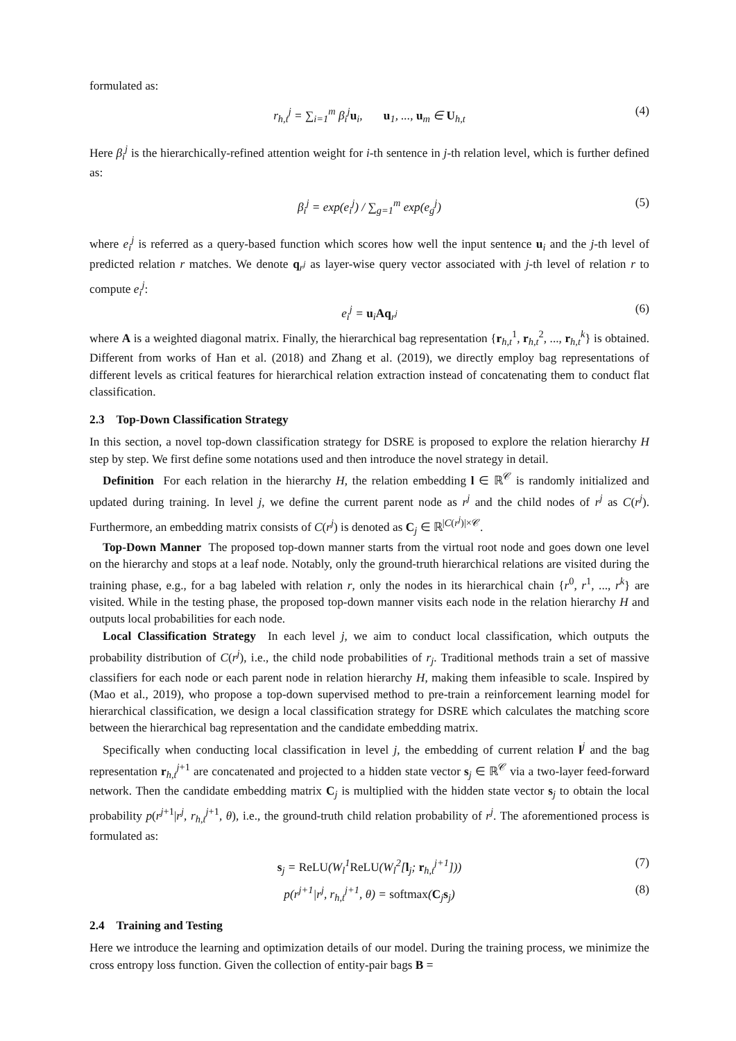formulated as:
r<sub>h,t</sub><sup>j</sup> = ∑<sub>i=1</sub><sup>m</sup> β<sub>i</sub><sup>j</sup>u<sub>i</sub>, u<sub>1</sub>, ..., u<sub>m</sub> ∈ U<sub>h,t</sub> (4)
Here β<sub>i</sub><sup>j</sup> is the hierarchically-refined attention weight for i-th sentence in j-th relation level, which is further defined as:
β<sub>i</sub><sup>j</sup> = exp(e<sub>i</sub><sup>j</sup>) / ∑<sub>g=1</sub><sup>m</sup> exp(e<sub>g</sub><sup>j</sup>) (5)
where e<sub>i</sub><sup>j</sup> is referred as a query-based function which scores how well the input sentence u<sub>i</sub> and the j-th level of predicted relation r matches. We denote q<sub>r<sup>j</sup></sub> as layer-wise query vector associated with j-th level of relation r to compute e<sub>i</sub><sup>j</sup>:
e<sub>i</sub><sup>j</sup> = u<sub>i</sub>Aq<sub>r<sup>j</sup></sub> (6)
where A is a weighted diagonal matrix. Finally, the hierarchical bag representation {r<sub>h,t</sub><sup>1</sup>, r<sub>h,t</sub><sup>2</sup>, ..., r<sub>h,t</sub><sup>k</sup>} is obtained. Different from works of Han et al. (2018) and Zhang et al. (2019), we directly employ bag representations of different levels as critical features for hierarchical relation extraction instead of concatenating them to conduct flat classification.
2.3 Top-Down Classification Strategy
In this section, a novel top-down classification strategy for DSRE is proposed to explore the relation hierarchy H step by step. We first define some notations used and then introduce the novel strategy in detail.
Definition For each relation in the hierarchy H, the relation embedding l ∈ ℝ<sup>𝒞</sup> is randomly initialized and updated during training. In level j, we define the current parent node as r<sup>j</sup> and the child nodes of r<sup>j</sup> as C(r<sup>j</sup>). Furthermore, an embedding matrix consists of C(r<sup>j</sup>) is denoted as C<sub>j</sub> ∈ ℝ<sup>|C(r<sup>j</sup>)|×𝒞</sup>.
Top-Down Manner The proposed top-down manner starts from the virtual root node and goes down one level on the hierarchy and stops at a leaf node. Notably, only the ground-truth hierarchical relations are visited during the training phase, e.g., for a bag labeled with relation r, only the nodes in its hierarchical chain {r<sup>0</sup>, r<sup>1</sup>, ..., r<sup>k</sup>} are visited. While in the testing phase, the proposed top-down manner visits each node in the relation hierarchy H and outputs local probabilities for each node.
Local Classification Strategy In each level j, we aim to conduct local classification, which outputs the probability distribution of C(r<sup>j</sup>), i.e., the child node probabilities of r<sub>j</sub>. Traditional methods train a set of massive classifiers for each node or each parent node in relation hierarchy H, making them infeasible to scale. Inspired by (Mao et al., 2019), who propose a top-down supervised method to pre-train a reinforcement learning model for hierarchical classification, we design a local classification strategy for DSRE which calculates the matching score between the hierarchical bag representation and the candidate embedding matrix.
Specifically when conducting local classification in level j, the embedding of current relation l<sup>j</sup> and the bag representation r<sub>h,t</sub><sup>j+1</sup> are concatenated and projected to a hidden state vector s<sub>j</sub> ∈ ℝ<sup>𝒞</sup> via a two-layer feed-forward network. Then the candidate embedding matrix C<sub>j</sub> is multiplied with the hidden state vector s<sub>j</sub> to obtain the local probability p(r<sup>j+1</sup>|r<sup>j</sup>, r<sub>h,t</sub><sup>j+1</sup>, θ), i.e., the ground-truth child relation probability of r<sup>j</sup>. The aforementioned process is formulated as:
s<sub>j</sub> = ReLU(W<sub>l</sub><sup>1</sup>ReLU(W<sub>l</sub><sup>2</sup>[l<sub>j</sub>; r<sub>h,t</sub><sup>j+1</sup>])) (7)
p(r<sup>j+1</sup>|r<sup>j</sup>, r<sub>h,t</sub><sup>j+1</sup>, θ) = softmax(C<sub>j</sub>s<sub>j</sub>) (8)
2.4 Training and Testing
Here we introduce the learning and optimization details of our model. During the training process, we minimize the cross entropy loss function. Given the collection of entity-pair bags B =